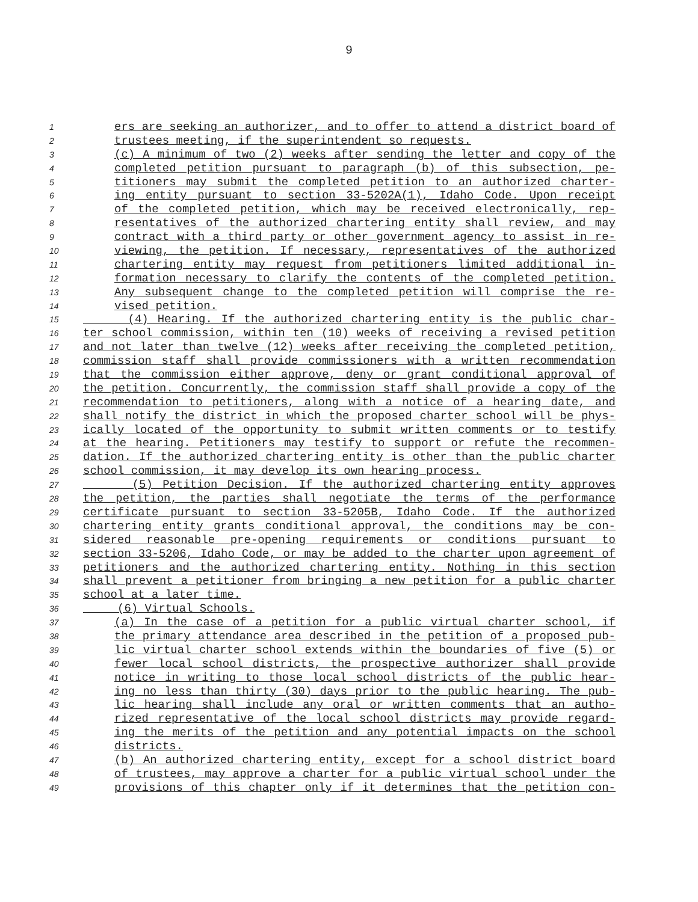9
1 ers are seeking an authorizer, and to offer to attend a district board of
2 trustees meeting, if the superintendent so requests.
3 (c) A minimum of two (2) weeks after sending the letter and copy of the
4 completed petition pursuant to paragraph (b) of this subsection, pe-
5 titioners may submit the completed petition to an authorized charter-
6 ing entity pursuant to section 33-5202A(1), Idaho Code. Upon receipt
7 of the completed petition, which may be received electronically, rep-
8 resentatives of the authorized chartering entity shall review, and may
9 contract with a third party or other government agency to assist in re-
10 viewing, the petition. If necessary, representatives of the authorized
11 chartering entity may request from petitioners limited additional in-
12 formation necessary to clarify the contents of the completed petition.
13 Any subsequent change to the completed petition will comprise the re-
14 vised petition.
15 (4) Hearing. If the authorized chartering entity is the public char-
16 ter school commission, within ten (10) weeks of receiving a revised petition
17 and not later than twelve (12) weeks after receiving the completed petition,
18 commission staff shall provide commissioners with a written recommendation
19 that the commission either approve, deny or grant conditional approval of
20 the petition. Concurrently, the commission staff shall provide a copy of the
21 recommendation to petitioners, along with a notice of a hearing date, and
22 shall notify the district in which the proposed charter school will be phys-
23 ically located of the opportunity to submit written comments or to testify
24 at the hearing. Petitioners may testify to support or refute the recommen-
25 dation. If the authorized chartering entity is other than the public charter
26 school commission, it may develop its own hearing process.
27 (5) Petition Decision. If the authorized chartering entity approves
28 the petition, the parties shall negotiate the terms of the performance
29 certificate pursuant to section 33-5205B, Idaho Code. If the authorized
30 chartering entity grants conditional approval, the conditions may be con-
31 sidered reasonable pre-opening requirements or conditions pursuant to
32 section 33-5206, Idaho Code, or may be added to the charter upon agreement of
33 petitioners and the authorized chartering entity. Nothing in this section
34 shall prevent a petitioner from bringing a new petition for a public charter
35 school at a later time.
36 (6) Virtual Schools.
37 (a) In the case of a petition for a public virtual charter school, if
38 the primary attendance area described in the petition of a proposed pub-
39 lic virtual charter school extends within the boundaries of five (5) or
40 fewer local school districts, the prospective authorizer shall provide
41 notice in writing to those local school districts of the public hear-
42 ing no less than thirty (30) days prior to the public hearing. The pub-
43 lic hearing shall include any oral or written comments that an autho-
44 rized representative of the local school districts may provide regard-
45 ing the merits of the petition and any potential impacts on the school
46 districts.
47 (b) An authorized chartering entity, except for a school district board
48 of trustees, may approve a charter for a public virtual school under the
49 provisions of this chapter only if it determines that the petition con-